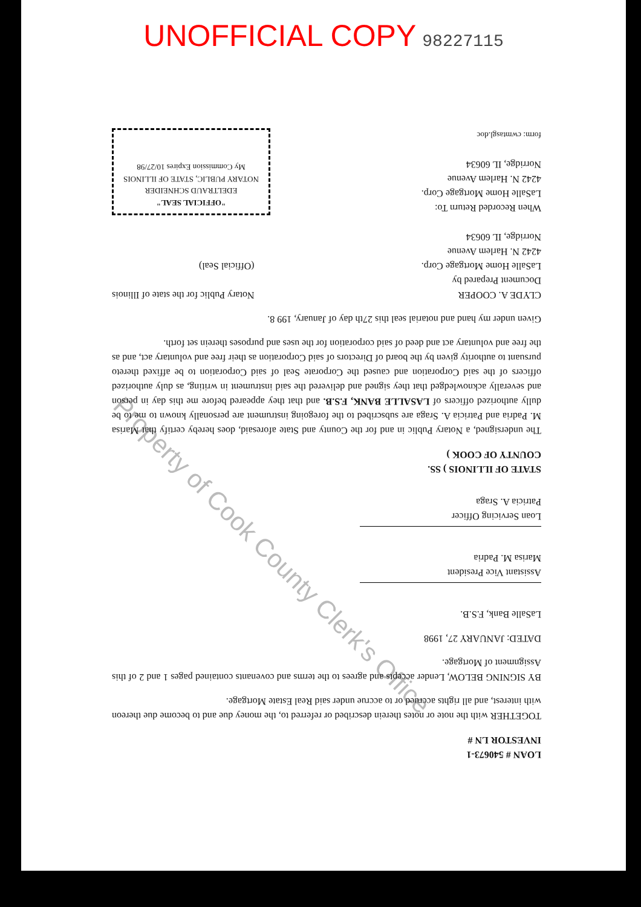UNOFFICIAL COPY 98227115
Property of Cook County Clerk's Office
LOAN # 540673-1
INVESTOR LN #
TOGETHER with the note or notes therein described or referred to, the money due and to become due thereon with interest, and all rights accrued or to accrue under said Real Estate Mortgage.
BY SIGNING BELOW, Lender accepts and agrees to the terms and covenants contained pages 1 and 2 of this Assignment of Mortgage.
DATED: JANUARY 27, 1998
LaSalle Bank, F.S.B.
Assistant Vice President
Marisa M. Padria
Loan Servicing Officer
Patricia A. Sraga
STATE OF ILLINOIS ) SS.
COUNTY OF COOK )
The undersigned, a Notary Public in and for the County and State aforesaid, does hereby certify that Marisa M. Padria and Patricia A. Sraga are subscribed to the foregoing instrument are personally known to me to be dully authorized officers of LASALLE BANK, F.S.B. and that they appeared before me this day in person and severally acknowledged that they signed and delivered the said instrument in writing, as duly authorized officers of the said Corporation and caused the Corporate Seal of said Corporation to be affixed thereto pursuant to authority given by the board of Directors of said Corporation as their free and voluntary act, and as the free and voluntary act and deed of said corporation for the uses and purposes therein set forth.
Given under my hand and notarial seal this 27th day of January, 199 8.
CLYDE A. COOPER
Document Prepared by
LaSalle Home Mortgage Corp.
4242 N. Harlem Avenue
Norridge, IL 60634
Notary Public for the state of Illinois
(Official Seal)
When Recorded Return To:
LaSalle Home Mortgage Corp.
4242 N. Harlem Avenue
Norridge, IL 60634
form: cwmtasgl.doc
"OFFICIAL SEAL"
EDELTRAUD SCHNEIDER
NOTARY PUBLIC, STATE OF ILLINOIS
My Commission Expires 10/27/98